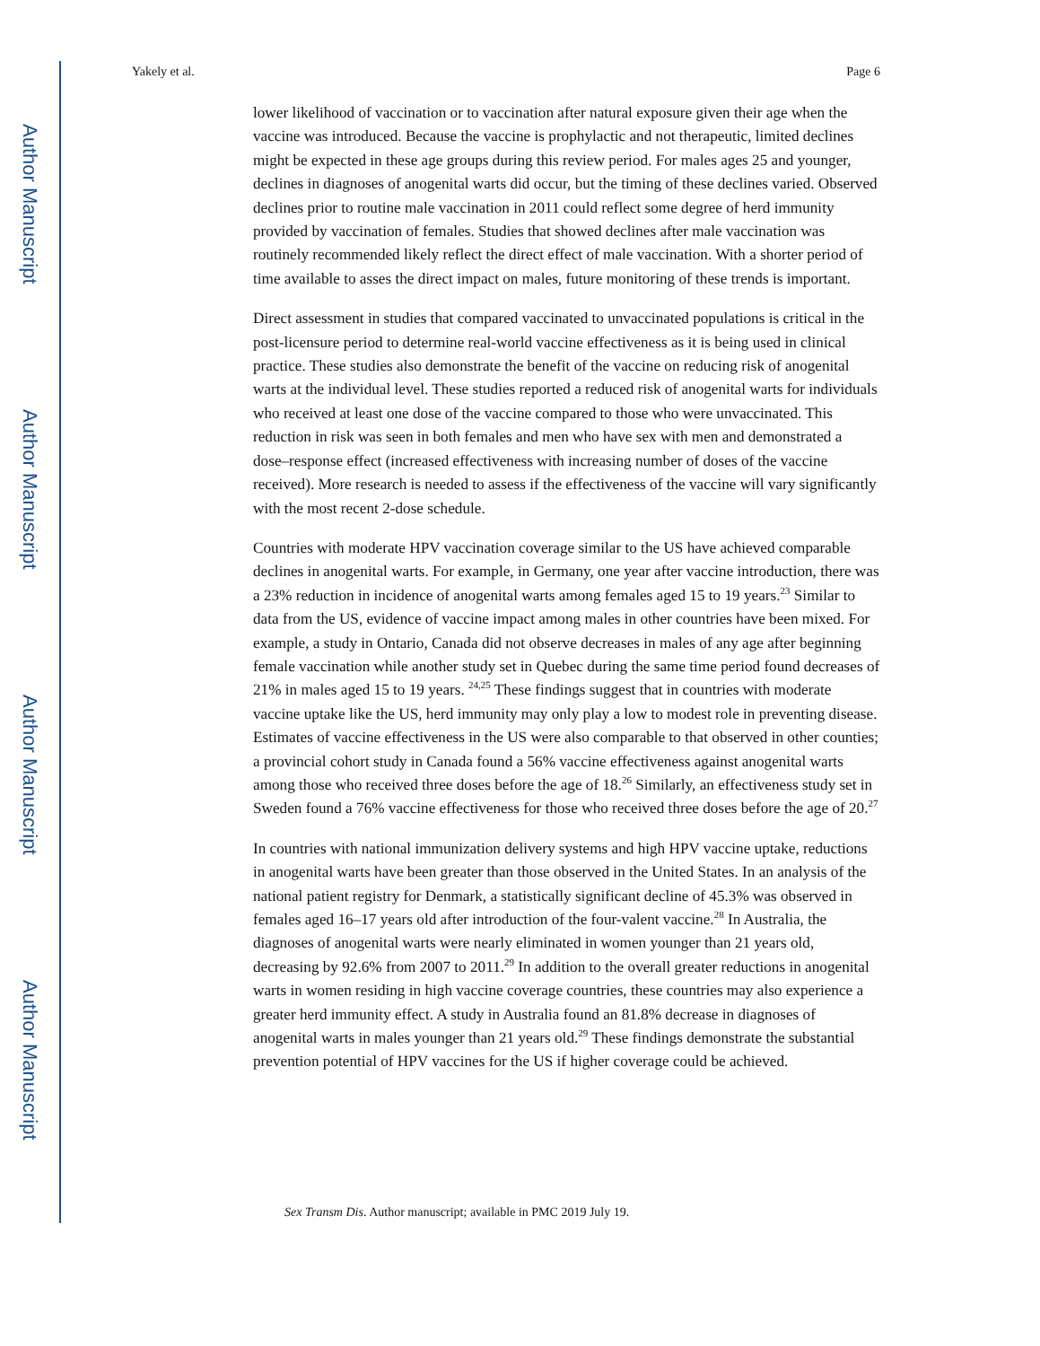Author Manuscript
Author Manuscript
Author Manuscript
Author Manuscript
Yakely et al. Page 6
lower likelihood of vaccination or to vaccination after natural exposure given their age when the vaccine was introduced. Because the vaccine is prophylactic and not therapeutic, limited declines might be expected in these age groups during this review period. For males ages 25 and younger, declines in diagnoses of anogenital warts did occur, but the timing of these declines varied. Observed declines prior to routine male vaccination in 2011 could reflect some degree of herd immunity provided by vaccination of females. Studies that showed declines after male vaccination was routinely recommended likely reflect the direct effect of male vaccination. With a shorter period of time available to asses the direct impact on males, future monitoring of these trends is important.
Direct assessment in studies that compared vaccinated to unvaccinated populations is critical in the post-licensure period to determine real-world vaccine effectiveness as it is being used in clinical practice. These studies also demonstrate the benefit of the vaccine on reducing risk of anogenital warts at the individual level. These studies reported a reduced risk of anogenital warts for individuals who received at least one dose of the vaccine compared to those who were unvaccinated. This reduction in risk was seen in both females and men who have sex with men and demonstrated a dose–response effect (increased effectiveness with increasing number of doses of the vaccine received). More research is needed to assess if the effectiveness of the vaccine will vary significantly with the most recent 2-dose schedule.
Countries with moderate HPV vaccination coverage similar to the US have achieved comparable declines in anogenital warts. For example, in Germany, one year after vaccine introduction, there was a 23% reduction in incidence of anogenital warts among females aged 15 to 19 years.<sup>23</sup> Similar to data from the US, evidence of vaccine impact among males in other countries have been mixed. For example, a study in Ontario, Canada did not observe decreases in males of any age after beginning female vaccination while another study set in Quebec during the same time period found decreases of 21% in males aged 15 to 19 years. <sup>24,25</sup> These findings suggest that in countries with moderate vaccine uptake like the US, herd immunity may only play a low to modest role in preventing disease. Estimates of vaccine effectiveness in the US were also comparable to that observed in other counties; a provincial cohort study in Canada found a 56% vaccine effectiveness against anogenital warts among those who received three doses before the age of 18.<sup>26</sup> Similarly, an effectiveness study set in Sweden found a 76% vaccine effectiveness for those who received three doses before the age of 20.<sup>27</sup>
In countries with national immunization delivery systems and high HPV vaccine uptake, reductions in anogenital warts have been greater than those observed in the United States. In an analysis of the national patient registry for Denmark, a statistically significant decline of 45.3% was observed in females aged 16–17 years old after introduction of the four-valent vaccine.<sup>28</sup> In Australia, the diagnoses of anogenital warts were nearly eliminated in women younger than 21 years old, decreasing by 92.6% from 2007 to 2011.<sup>29</sup> In addition to the overall greater reductions in anogenital warts in women residing in high vaccine coverage countries, these countries may also experience a greater herd immunity effect. A study in Australia found an 81.8% decrease in diagnoses of anogenital warts in males younger than 21 years old.<sup>29</sup> These findings demonstrate the substantial prevention potential of HPV vaccines for the US if higher coverage could be achieved.
Sex Transm Dis. Author manuscript; available in PMC 2019 July 19.